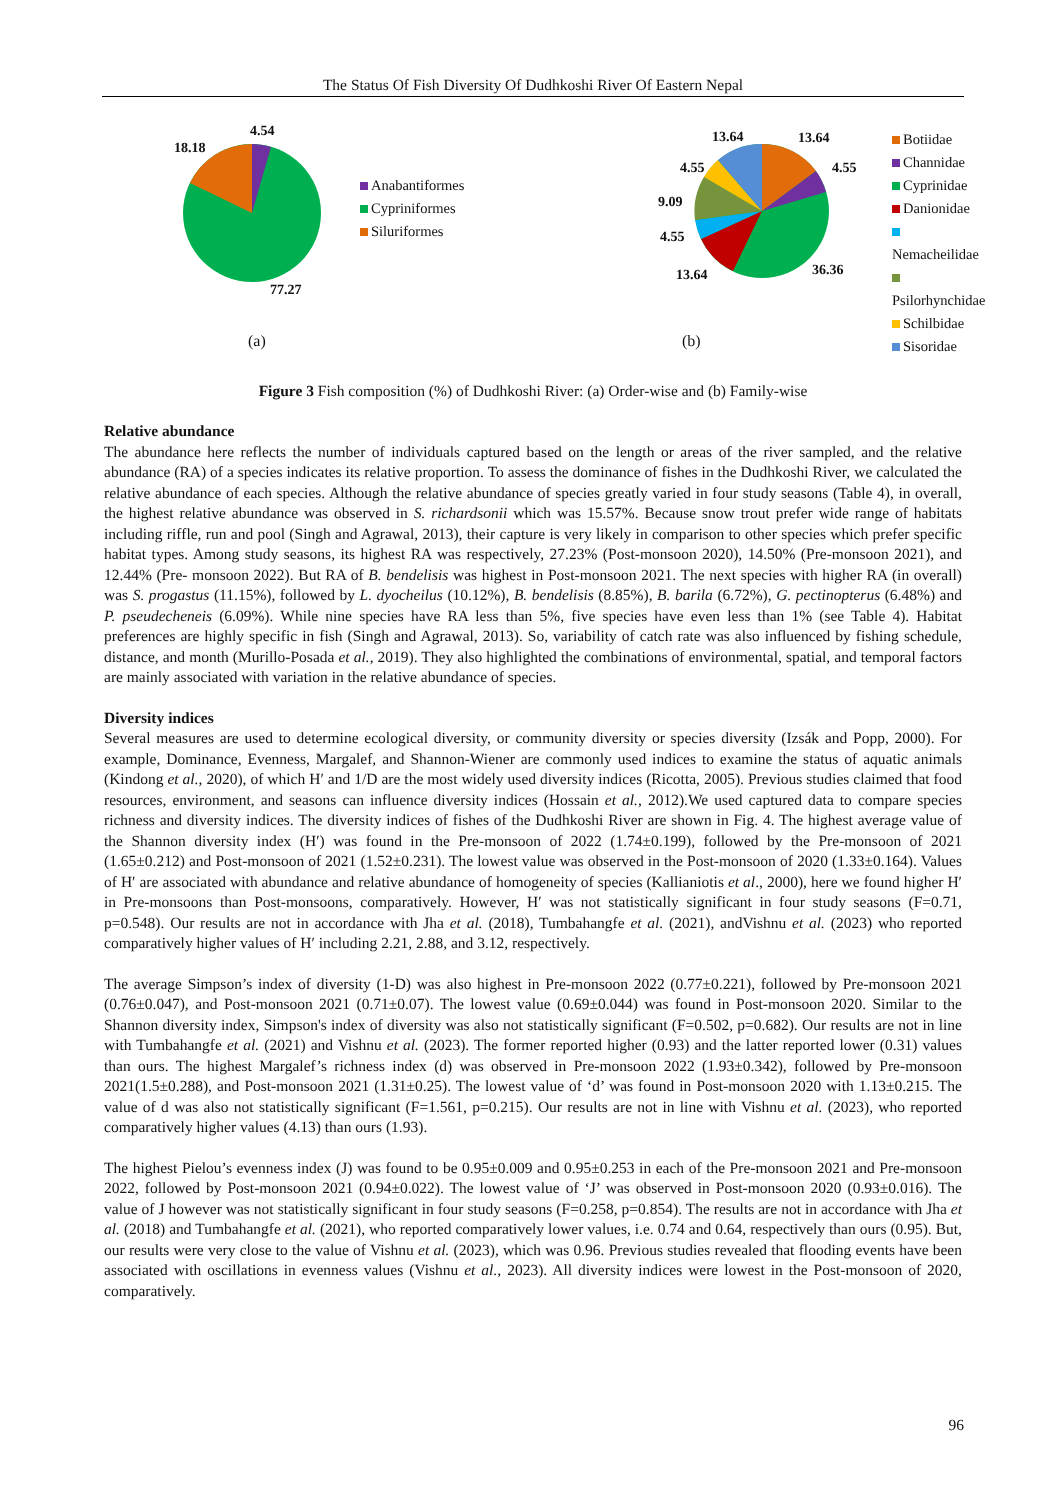The Status Of Fish Diversity Of Dudhkoshi River Of Eastern Nepal
4.54
18.18
77.27
Anabantiformes
Cypriniformes
Siluriformes
(a)
13.64
4.55
13.64
4.55
9.09
4.55
13.64 36.36
Botiidae
Channidae
Cyprinidae
Danionidae
Nemacheilidae
Psilorhynchidae
Schilbidae
Sisoridae
(b)
Figure 3 Fish composition (%) of Dudhkoshi River: (a) Order-wise and (b) Family-wise
Relative abundance
The abundance here reflects the number of individuals captured based on the length or areas of the river sampled, and the relative abundance (RA) of a species indicates its relative proportion. To assess the dominance of fishes in the Dudhkoshi River, we calculated the relative abundance of each species. Although the relative abundance of species greatly varied in four study seasons (Table 4), in overall, the highest relative abundance was observed in S. richardsonii which was 15.57%. Because snow trout prefer wide range of habitats including riffle, run and pool (Singh and Agrawal, 2013), their capture is very likely in comparison to other species which prefer specific habitat types. Among study seasons, its highest RA was respectively, 27.23% (Post-monsoon 2020), 14.50% (Pre-monsoon 2021), and 12.44% (Pre- monsoon 2022). But RA of B. bendelisis was highest in Post-monsoon 2021. The next species with higher RA (in overall) was S. progastus (11.15%), followed by L. dyocheilus (10.12%), B. bendelisis (8.85%), B. barila (6.72%), G. pectinopterus (6.48%) and P. pseudecheneis (6.09%). While nine species have RA less than 5%, five species have even less than 1% (see Table 4). Habitat preferences are highly specific in fish (Singh and Agrawal, 2013). So, variability of catch rate was also influenced by fishing schedule, distance, and month (Murillo-Posada et al., 2019). They also highlighted the combinations of environmental, spatial, and temporal factors are mainly associated with variation in the relative abundance of species.
Diversity indices
Several measures are used to determine ecological diversity, or community diversity or species diversity (Izsák and Popp, 2000). For example, Dominance, Evenness, Margalef, and Shannon-Wiener are commonly used indices to examine the status of aquatic animals (Kindong et al., 2020), of which H′ and 1/D are the most widely used diversity indices (Ricotta, 2005). Previous studies claimed that food resources, environment, and seasons can influence diversity indices (Hossain et al., 2012).We used captured data to compare species richness and diversity indices. The diversity indices of fishes of the Dudhkoshi River are shown in Fig. 4. The highest average value of the Shannon diversity index (H′) was found in the Pre-monsoon of 2022 (1.74±0.199), followed by the Pre-monsoon of 2021 (1.65±0.212) and Post-monsoon of 2021 (1.52±0.231). The lowest value was observed in the Post-monsoon of 2020 (1.33±0.164). Values of H′ are associated with abundance and relative abundance of homogeneity of species (Kallianiotis et al., 2000), here we found higher H′ in Pre-monsoons than Post-monsoons, comparatively. However, H′ was not statistically significant in four study seasons (F=0.71, p=0.548). Our results are not in accordance with Jha et al. (2018), Tumbahangfe et al. (2021), andVishnu et al. (2023) who reported comparatively higher values of H′ including 2.21, 2.88, and 3.12, respectively.
The average Simpson’s index of diversity (1-D) was also highest in Pre-monsoon 2022 (0.77±0.221), followed by Pre-monsoon 2021 (0.76±0.047), and Post-monsoon 2021 (0.71±0.07). The lowest value (0.69±0.044) was found in Post-monsoon 2020. Similar to the Shannon diversity index, Simpson's index of diversity was also not statistically significant (F=0.502, p=0.682). Our results are not in line with Tumbahangfe et al. (2021) and Vishnu et al. (2023). The former reported higher (0.93) and the latter reported lower (0.31) values than ours. The highest Margalef’s richness index (d) was observed in Pre-monsoon 2022 (1.93±0.342), followed by Pre-monsoon 2021(1.5±0.288), and Post-monsoon 2021 (1.31±0.25). The lowest value of ‘d’ was found in Post-monsoon 2020 with 1.13±0.215. The value of d was also not statistically significant (F=1.561, p=0.215). Our results are not in line with Vishnu et al. (2023), who reported comparatively higher values (4.13) than ours (1.93).
The highest Pielou’s evenness index (J) was found to be 0.95±0.009 and 0.95±0.253 in each of the Pre-monsoon 2021 and Pre-monsoon 2022, followed by Post-monsoon 2021 (0.94±0.022). The lowest value of ‘J’ was observed in Post-monsoon 2020 (0.93±0.016). The value of J however was not statistically significant in four study seasons (F=0.258, p=0.854). The results are not in accordance with Jha et al. (2018) and Tumbahangfe et al. (2021), who reported comparatively lower values, i.e. 0.74 and 0.64, respectively than ours (0.95). But, our results were very close to the value of Vishnu et al. (2023), which was 0.96. Previous studies revealed that flooding events have been associated with oscillations in evenness values (Vishnu et al., 2023). All diversity indices were lowest in the Post-monsoon of 2020, comparatively.
96